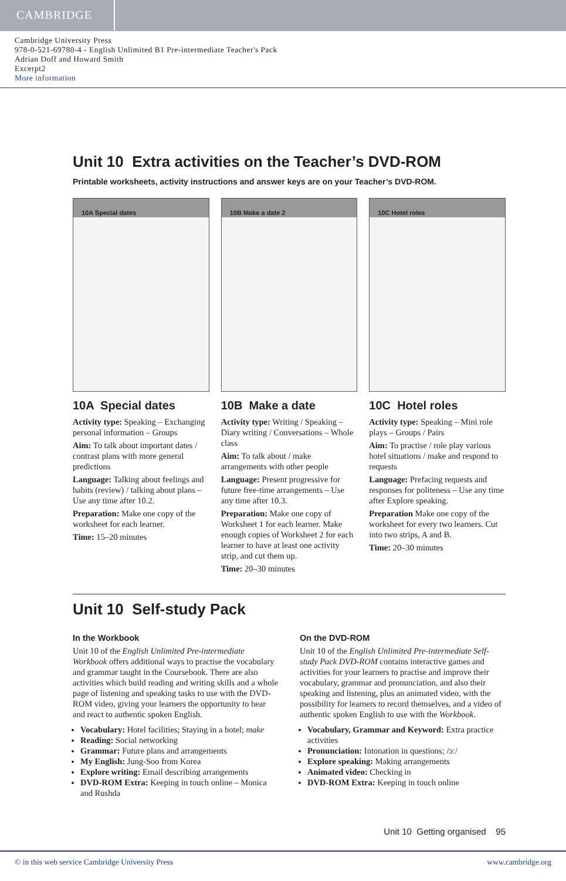CAMBRIDGE
Cambridge University Press
978-0-521-69780-4 - English Unlimited B1 Pre-intermediate Teacher's Pack
Adrian Doff and Howard Smith
Excerpt2
More information
Unit 10 Extra activities on the Teacher’s DVD-ROM
Printable worksheets, activity instructions and answer keys are on your Teacher’s DVD-ROM.
10A Special dates 10B Make a date 2 10C Hotel roles
10A Special dates
Activity type: Speaking – Exchanging personal information – Groups
Aim: To talk about important dates / contrast plans with more general predictions
Language: Talking about feelings and habits (review) / talking about plans – Use any time after 10.2.
Preparation: Make one copy of the worksheet for each learner.
Time: 15–20 minutes
10B Make a date
Activity type: Writing / Speaking – Diary writing / Conversations – Whole class
Aim: To talk about / make arrangements with other people
Language: Present progressive for future free-time arrangements – Use any time after 10.3.
Preparation: Make one copy of Worksheet 1 for each learner. Make enough copies of Worksheet 2 for each learner to have at least one activity strip, and cut them up.
Time: 20–30 minutes
10C Hotel roles
Activity type: Speaking – Mini role plays – Groups / Pairs
Aim: To practise / role play various hotel situations / make and respond to requests
Language: Prefacing requests and responses for politeness – Use any time after Explore speaking.
Preparation Make one copy of the worksheet for every two learners. Cut into two strips, A and B.
Time: 20–30 minutes
Unit 10 Self-study Pack
In the Workbook
Unit 10 of the English Unlimited Pre-intermediate Workbook offers additional ways to practise the vocabulary and grammar taught in the Coursebook. There are also activities which build reading and writing skills and a whole page of listening and speaking tasks to use with the DVD-ROM video, giving your learners the opportunity to hear and react to authentic spoken English.
Vocabulary: Hotel facilities; Staying in a hotel; make
Reading: Social networking
Grammar: Future plans and arrangements
My English: Jung-Soo from Korea
Explore writing: Email describing arrangements
DVD-ROM Extra: Keeping in touch online – Monica and Rushda
On the DVD-ROM
Unit 10 of the English Unlimited Pre-intermediate Self-study Pack DVD-ROM contains interactive games and activities for your learners to practise and improve their vocabulary, grammar and pronunciation, and also their speaking and listening, plus an animated video, with the possibility for learners to record themselves, and a video of authentic spoken English to use with the Workbook.
Vocabulary, Grammar and Keyword: Extra practice activities
Pronunciation: Intonation in questions; /ɔː/
Explore speaking: Making arrangements
Animated video: Checking in
DVD-ROM Extra: Keeping in touch online
Unit 10 Getting organised 95
© in this web service Cambridge University Press www.cambridge.org